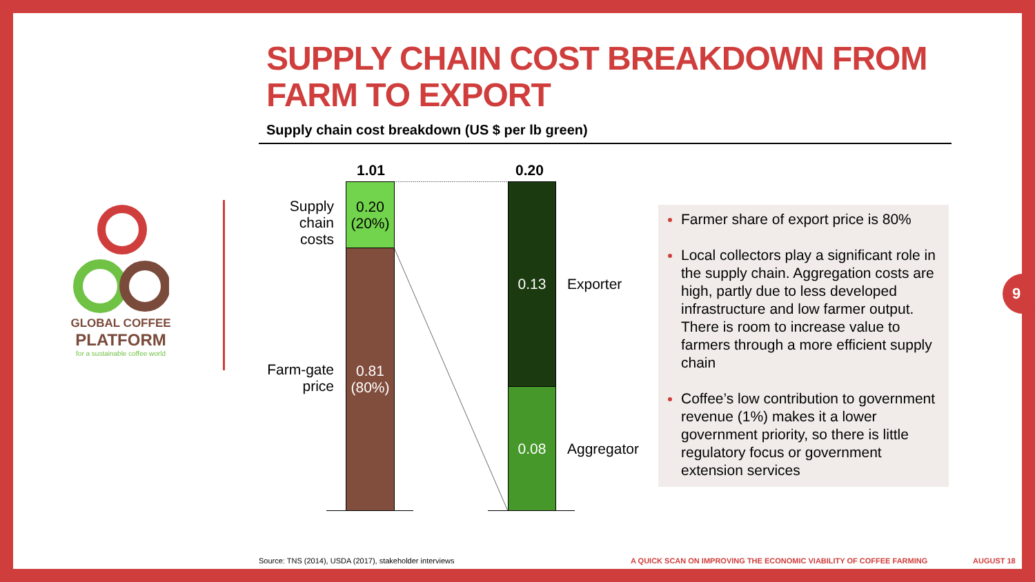SUPPLY CHAIN COST BREAKDOWN FROM
FARM TO EXPORT
Supply chain cost breakdown (US $ per lb green)
GLOBAL COFFEE
PLATFORM
for a sustainable coffee world
Supply chain costs
Farm-gate price
1.01 0.20
0.20
(20%)
0.81
(80%)
0.13
0.08
Exporter
Aggregator
Farmer share of export price is 80%
Local collectors play a significant role in the supply chain. Aggregation costs are high, partly due to less developed infrastructure and low farmer output. There is room to increase value to farmers through a more efficient supply chain
Coffee’s low contribution to government revenue (1%) makes it a lower government priority, so there is little regulatory focus or government extension services
9
Source: TNS (2014), USDA (2017), stakeholder interviews
A QUICK SCAN ON IMPROVING THE ECONOMIC VIABILITY OF COFFEE FARMING
AUGUST 18